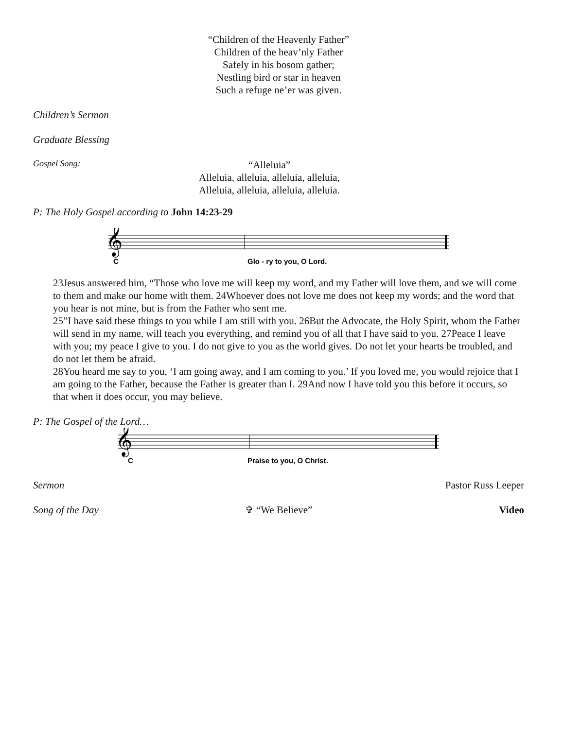“Children of the Heavenly Father”
Children of the heav’nly Father
Safely in his bosom gather;
Nestling bird or star in heaven
Such a refuge ne’er was given.
Children’s Sermon
Graduate Blessing
Gospel Song:
“Alleluia”
Alleluia, alleluia, alleluia, alleluia,
Alleluia, alleluia, alleluia, alleluia.
P: The Holy Gospel according to John 14:23-29
𝄞
C
Glo - ry to you, O Lord.
23Jesus answered him, “Those who love me will keep my word, and my Father will love them, and we will come to them and make our home with them. 24Whoever does not love me does not keep my words; and the word that you hear is not mine, but is from the Father who sent me.
25”I have said these things to you while I am still with you. 26But the Advocate, the Holy Spirit, whom the Father will send in my name, will teach you everything, and remind you of all that I have said to you. 27Peace I leave with you; my peace I give to you. I do not give to you as the world gives. Do not let your hearts be troubled, and do not let them be afraid.
28You heard me say to you, ‘I am going away, and I am coming to you.’ If you loved me, you would rejoice that I am going to the Father, because the Father is greater than I. 29And now I have told you this before it occurs, so that when it does occur, you may believe.
P: The Gospel of the Lord…
𝄞
C
Praise to you, O Christ.
Sermon Pastor Russ Leeper
Song of the Day ✞ “We Believe” Video